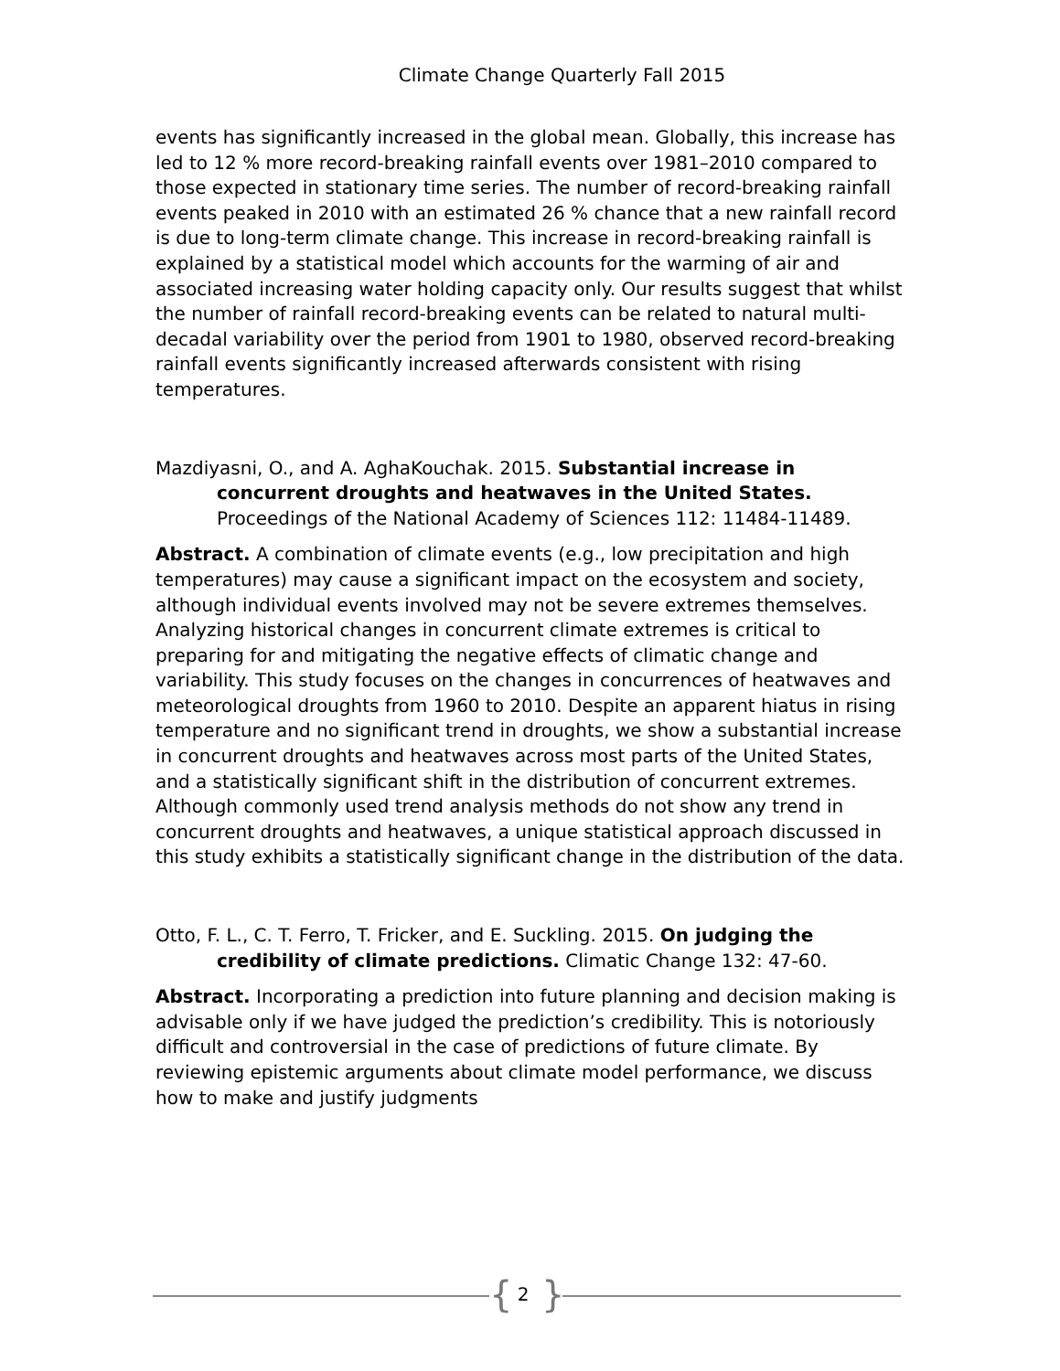Climate Change Quarterly Fall 2015
events has significantly increased in the global mean. Globally, this increase has led to 12 % more record-breaking rainfall events over 1981–2010 compared to those expected in stationary time series. The number of record-breaking rainfall events peaked in 2010 with an estimated 26 % chance that a new rainfall record is due to long-term climate change. This increase in record-breaking rainfall is explained by a statistical model which accounts for the warming of air and associated increasing water holding capacity only. Our results suggest that whilst the number of rainfall record-breaking events can be related to natural multi-decadal variability over the period from 1901 to 1980, observed record-breaking rainfall events significantly increased afterwards consistent with rising temperatures.
Mazdiyasni, O., and A. AghaKouchak. 2015. Substantial increase in concurrent droughts and heatwaves in the United States. Proceedings of the National Academy of Sciences 112: 11484-11489.
Abstract. A combination of climate events (e.g., low precipitation and high temperatures) may cause a significant impact on the ecosystem and society, although individual events involved may not be severe extremes themselves. Analyzing historical changes in concurrent climate extremes is critical to preparing for and mitigating the negative effects of climatic change and variability. This study focuses on the changes in concurrences of heatwaves and meteorological droughts from 1960 to 2010. Despite an apparent hiatus in rising temperature and no significant trend in droughts, we show a substantial increase in concurrent droughts and heatwaves across most parts of the United States, and a statistically significant shift in the distribution of concurrent extremes. Although commonly used trend analysis methods do not show any trend in concurrent droughts and heatwaves, a unique statistical approach discussed in this study exhibits a statistically significant change in the distribution of the data.
Otto, F. L., C. T. Ferro, T. Fricker, and E. Suckling. 2015. On judging the credibility of climate predictions. Climatic Change 132: 47-60.
Abstract. Incorporating a prediction into future planning and decision making is advisable only if we have judged the prediction’s credibility. This is notoriously difficult and controversial in the case of predictions of future climate. By reviewing epistemic arguments about climate model performance, we discuss how to make and justify judgments
{ 2 }